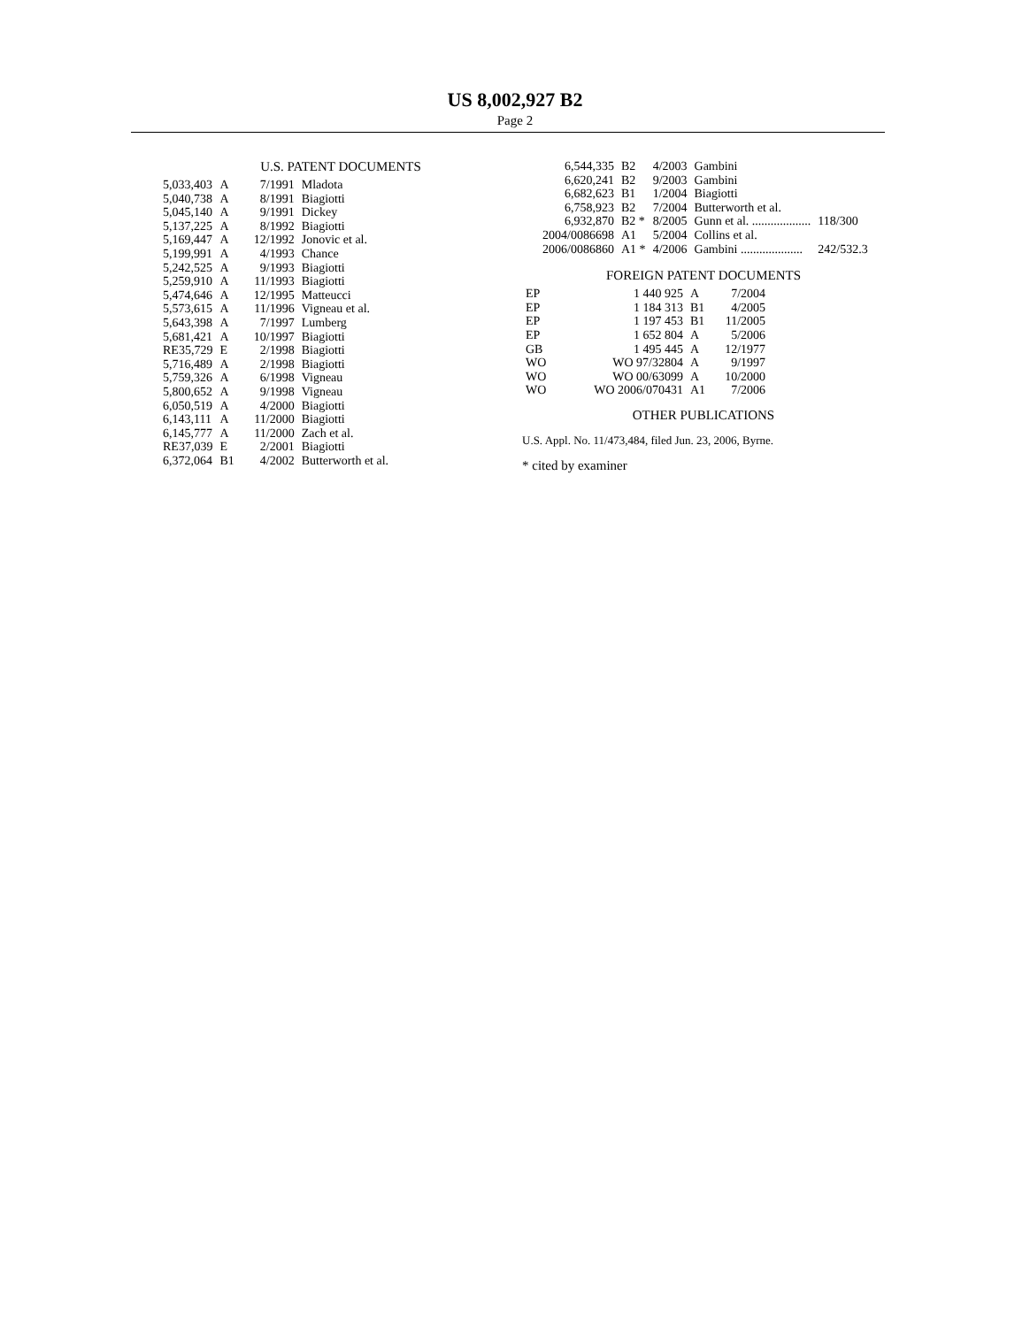US 8,002,927 B2
Page 2
U.S. PATENT DOCUMENTS
| 5,033,403 | A | 7/1991 | Mladota |
| 5,040,738 | A | 8/1991 | Biagiotti |
| 5,045,140 | A | 9/1991 | Dickey |
| 5,137,225 | A | 8/1992 | Biagiotti |
| 5,169,447 | A | 12/1992 | Jonovic et al. |
| 5,199,991 | A | 4/1993 | Chance |
| 5,242,525 | A | 9/1993 | Biagiotti |
| 5,259,910 | A | 11/1993 | Biagiotti |
| 5,474,646 | A | 12/1995 | Matteucci |
| 5,573,615 | A | 11/1996 | Vigneau et al. |
| 5,643,398 | A | 7/1997 | Lumberg |
| 5,681,421 | A | 10/1997 | Biagiotti |
| RE35,729 | E | 2/1998 | Biagiotti |
| 5,716,489 | A | 2/1998 | Biagiotti |
| 5,759,326 | A | 6/1998 | Vigneau |
| 5,800,652 | A | 9/1998 | Vigneau |
| 6,050,519 | A | 4/2000 | Biagiotti |
| 6,143,111 | A | 11/2000 | Biagiotti |
| 6,145,777 | A | 11/2000 | Zach et al. |
| RE37,039 | E | 2/2001 | Biagiotti |
| 6,372,064 | B1 | 4/2002 | Butterworth et al. |
| 6,544,335 | B2 | 4/2003 | Gambini | |
| 6,620,241 | B2 | 9/2003 | Gambini | |
| 6,682,623 | B1 | 1/2004 | Biagiotti | |
| 6,758,923 | B2 | 7/2004 | Butterworth et al. | |
| 6,932,870 | B2 * | 8/2005 | Gunn et al. ................... | 118/300 |
| 2004/0086698 | A1 | 5/2004 | Collins et al. | |
| 2006/0086860 | A1 * | 4/2006 | Gambini .................... | 242/532.3 |
FOREIGN PATENT DOCUMENTS
| EP | 1 440 925 | A | 7/2004 |
| EP | 1 184 313 | B1 | 4/2005 |
| EP | 1 197 453 | B1 | 11/2005 |
| EP | 1 652 804 | A | 5/2006 |
| GB | 1 495 445 | A | 12/1977 |
| WO | WO 97/32804 | A | 9/1997 |
| WO | WO 00/63099 | A | 10/2000 |
| WO | WO 2006/070431 | A1 | 7/2006 |
OTHER PUBLICATIONS
U.S. Appl. No. 11/473,484, filed Jun. 23, 2006, Byrne.
* cited by examiner